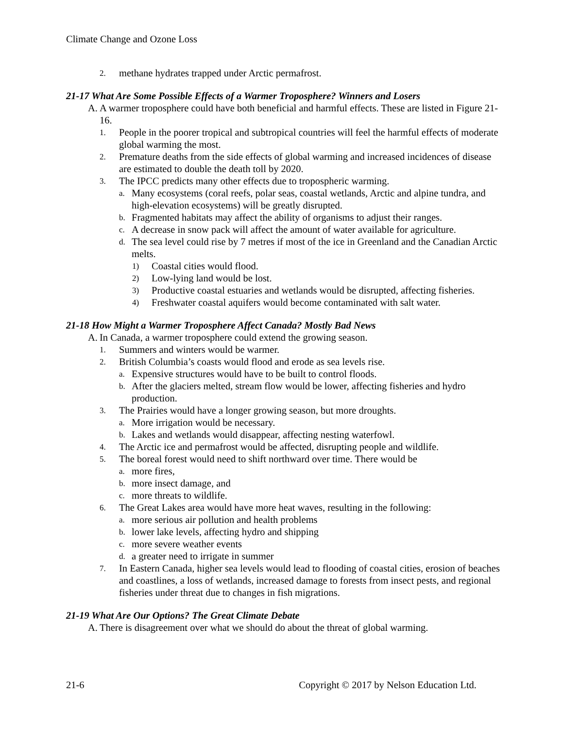Climate Change and Ozone Loss
2. methane hydrates trapped under Arctic permafrost.
21-17 What Are Some Possible Effects of a Warmer Troposphere? Winners and Losers
A. A warmer troposphere could have both beneficial and harmful effects. These are listed in Figure 21-16.
1. People in the poorer tropical and subtropical countries will feel the harmful effects of moderate global warming the most.
2. Premature deaths from the side effects of global warming and increased incidences of disease are estimated to double the death toll by 2020.
3. The IPCC predicts many other effects due to tropospheric warming.
a. Many ecosystems (coral reefs, polar seas, coastal wetlands, Arctic and alpine tundra, and high-elevation ecosystems) will be greatly disrupted.
b. Fragmented habitats may affect the ability of organisms to adjust their ranges.
c. A decrease in snow pack will affect the amount of water available for agriculture.
d. The sea level could rise by 7 metres if most of the ice in Greenland and the Canadian Arctic melts.
1) Coastal cities would flood.
2) Low-lying land would be lost.
3) Productive coastal estuaries and wetlands would be disrupted, affecting fisheries.
4) Freshwater coastal aquifers would become contaminated with salt water.
21-18 How Might a Warmer Troposphere Affect Canada? Mostly Bad News
A. In Canada, a warmer troposphere could extend the growing season.
1. Summers and winters would be warmer.
2. British Columbia’s coasts would flood and erode as sea levels rise.
a. Expensive structures would have to be built to control floods.
b. After the glaciers melted, stream flow would be lower, affecting fisheries and hydro production.
3. The Prairies would have a longer growing season, but more droughts.
a. More irrigation would be necessary.
b. Lakes and wetlands would disappear, affecting nesting waterfowl.
4. The Arctic ice and permafrost would be affected, disrupting people and wildlife.
5. The boreal forest would need to shift northward over time. There would be
a. more fires,
b. more insect damage, and
c. more threats to wildlife.
6. The Great Lakes area would have more heat waves, resulting in the following:
a. more serious air pollution and health problems
b. lower lake levels, affecting hydro and shipping
c. more severe weather events
d. a greater need to irrigate in summer
7. In Eastern Canada, higher sea levels would lead to flooding of coastal cities, erosion of beaches and coastlines, a loss of wetlands, increased damage to forests from insect pests, and regional fisheries under threat due to changes in fish migrations.
21-19 What Are Our Options? The Great Climate Debate
A. There is disagreement over what we should do about the threat of global warming.
21-6 Copyright © 2017 by Nelson Education Ltd.